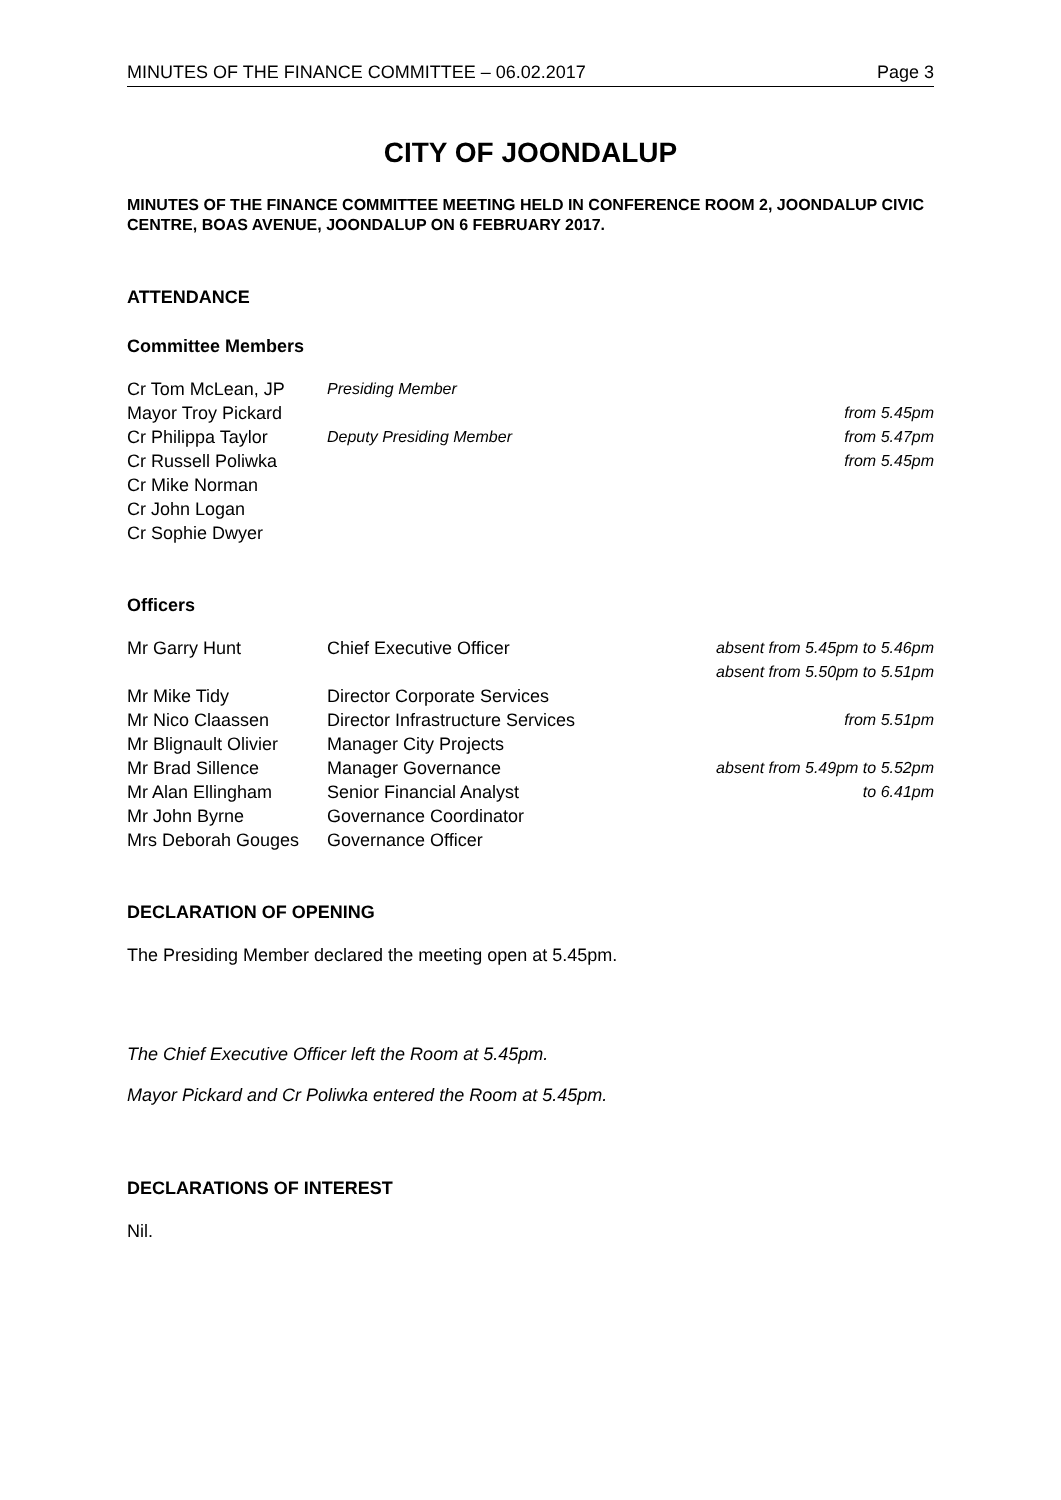MINUTES OF THE FINANCE COMMITTEE – 06.02.2017 Page 3
CITY OF JOONDALUP
MINUTES OF THE FINANCE COMMITTEE MEETING HELD IN CONFERENCE ROOM 2, JOONDALUP CIVIC CENTRE, BOAS AVENUE, JOONDALUP ON 6 FEBRUARY 2017.
ATTENDANCE
Committee Members
| Cr Tom McLean, JP | Presiding Member | |
| Mayor Troy Pickard | | from 5.45pm |
| Cr Philippa Taylor | Deputy Presiding Member | from 5.47pm |
| Cr Russell Poliwka | | from 5.45pm |
| Cr Mike Norman | | |
| Cr John Logan | | |
| Cr Sophie Dwyer | | |
Officers
| Mr Garry Hunt | Chief Executive Officer | absent from 5.45pm to 5.46pm absent from 5.50pm to 5.51pm |
| Mr Mike Tidy | Director Corporate Services | |
| Mr Nico Claassen | Director Infrastructure Services | from 5.51pm |
| Mr Blignault Olivier | Manager City Projects | |
| Mr Brad Sillence | Manager Governance | absent from 5.49pm to 5.52pm |
| Mr Alan Ellingham | Senior Financial Analyst | to 6.41pm |
| Mr John Byrne | Governance Coordinator | |
| Mrs Deborah Gouges | Governance Officer | |
DECLARATION OF OPENING
The Presiding Member declared the meeting open at 5.45pm.
The Chief Executive Officer left the Room at 5.45pm.
Mayor Pickard and Cr Poliwka entered the Room at 5.45pm.
DECLARATIONS OF INTEREST
Nil.